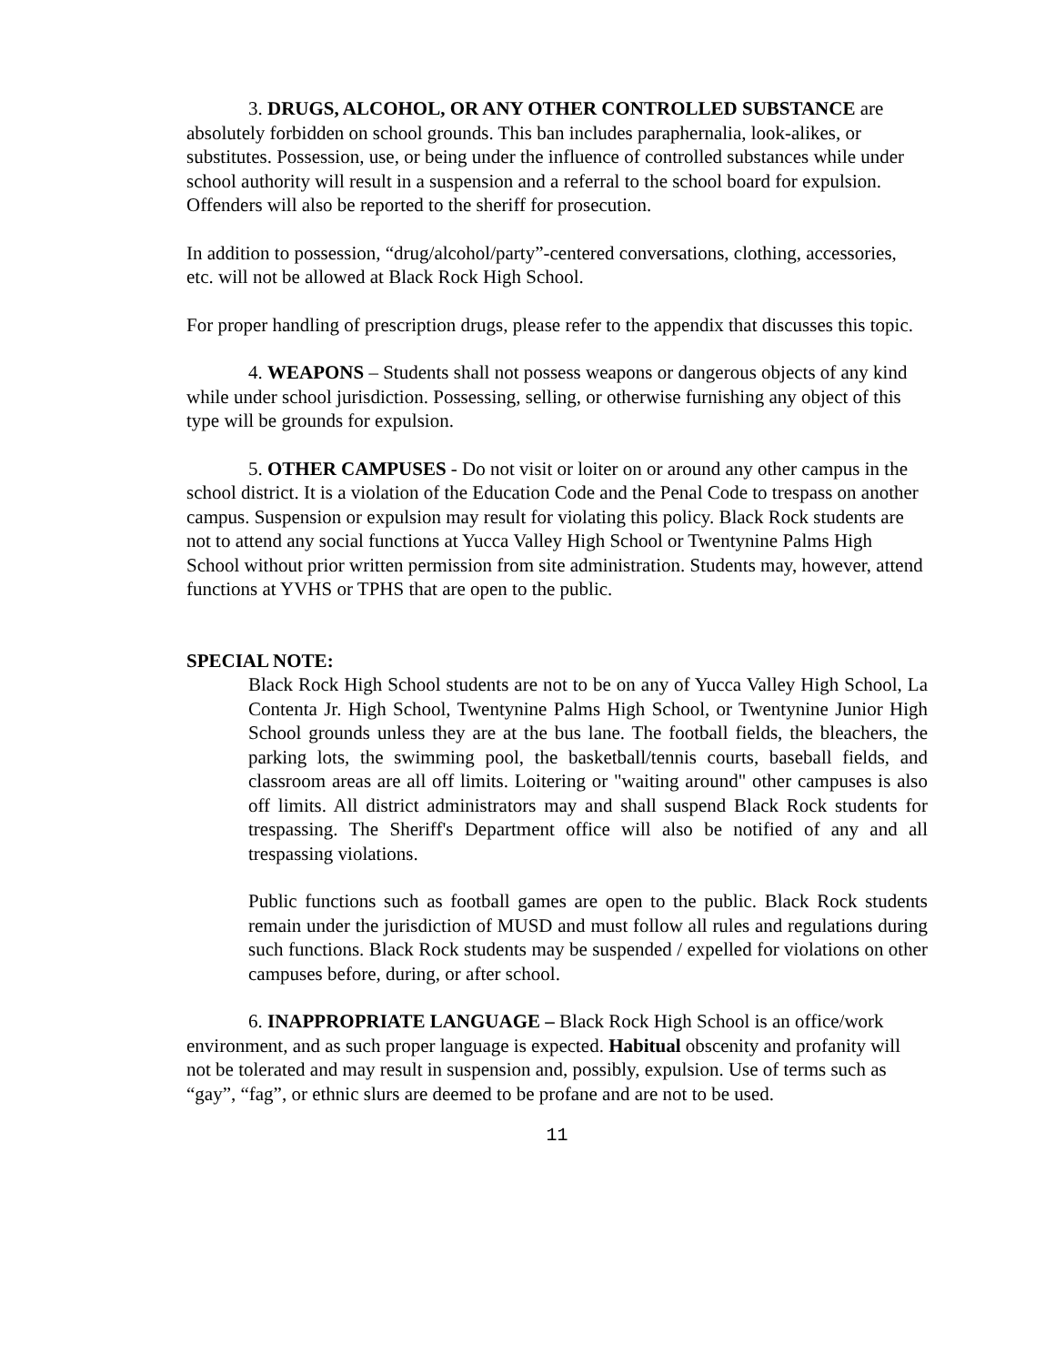3. DRUGS, ALCOHOL, OR ANY OTHER CONTROLLED SUBSTANCE are absolutely forbidden on school grounds. This ban includes paraphernalia, look-alikes, or substitutes. Possession, use, or being under the influence of controlled substances while under school authority will result in a suspension and a referral to the school board for expulsion. Offenders will also be reported to the sheriff for prosecution.
In addition to possession, “drug/alcohol/party”-centered conversations, clothing, accessories, etc. will not be allowed at Black Rock High School.
For proper handling of prescription drugs, please refer to the appendix that discusses this topic.
4. WEAPONS – Students shall not possess weapons or dangerous objects of any kind while under school jurisdiction. Possessing, selling, or otherwise furnishing any object of this type will be grounds for expulsion.
5. OTHER CAMPUSES - Do not visit or loiter on or around any other campus in the school district. It is a violation of the Education Code and the Penal Code to trespass on another campus. Suspension or expulsion may result for violating this policy. Black Rock students are not to attend any social functions at Yucca Valley High School or Twentynine Palms High School without prior written permission from site administration. Students may, however, attend functions at YVHS or TPHS that are open to the public.
SPECIAL NOTE:
Black Rock High School students are not to be on any of Yucca Valley High School, La Contenta Jr. High School, Twentynine Palms High School, or Twentynine Junior High School grounds unless they are at the bus lane. The football fields, the bleachers, the parking lots, the swimming pool, the basketball/tennis courts, baseball fields, and classroom areas are all off limits. Loitering or "waiting around" other campuses is also off limits. All district administrators may and shall suspend Black Rock students for trespassing. The Sheriff's Department office will also be notified of any and all trespassing violations.
Public functions such as football games are open to the public. Black Rock students remain under the jurisdiction of MUSD and must follow all rules and regulations during such functions. Black Rock students may be suspended / expelled for violations on other campuses before, during, or after school.
6. INAPPROPRIATE LANGUAGE – Black Rock High School is an office/work environment, and as such proper language is expected. Habitual obscenity and profanity will not be tolerated and may result in suspension and, possibly, expulsion. Use of terms such as “gay”, “fag”, or ethnic slurs are deemed to be profane and are not to be used.
11